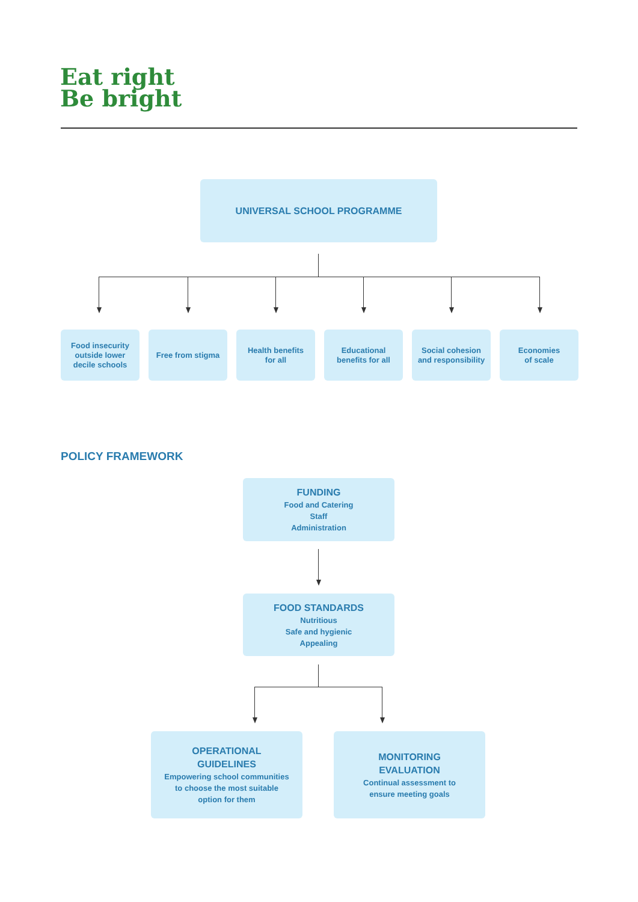Eat right
Be bright
UNIVERSAL SCHOOL PROGRAMME
Food insecurity
outside lower
decile schools
Free from stigma
Health benefits
for all
Educational
benefits for all
Social cohesion
and responsibility
Economies
of scale
POLICY FRAMEWORK
FUNDING
Food and Catering
Staff
Administration
FOOD STANDARDS
Nutritious
Safe and hygienic
Appealing
OPERATIONAL
GUIDELINES
Empowering school communities
to choose the most suitable
option for them
MONITORING
EVALUATION
Continual assessment to
ensure meeting goals